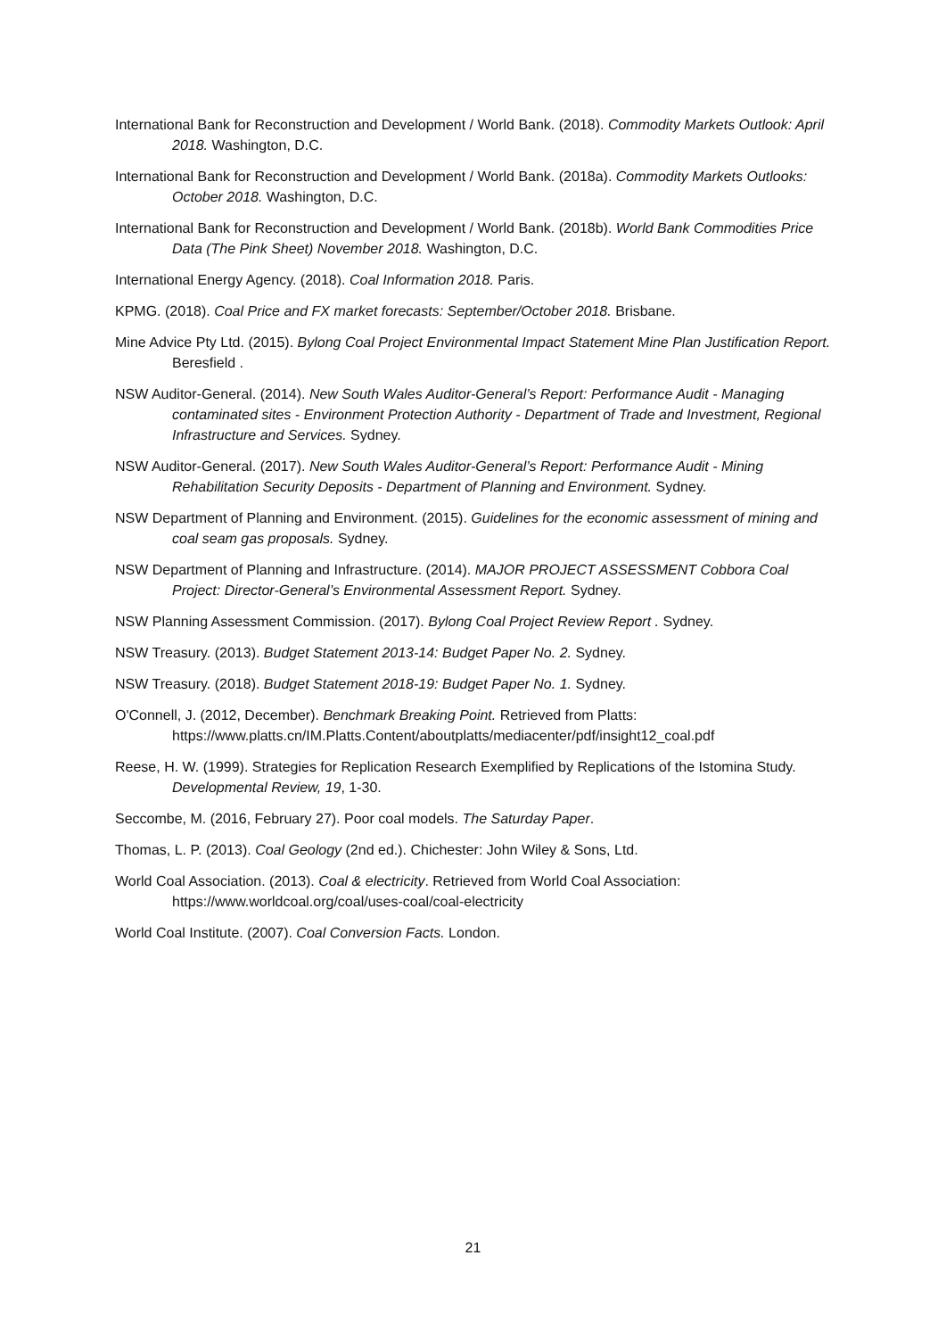International Bank for Reconstruction and Development / World Bank. (2018). Commodity Markets Outlook: April 2018. Washington, D.C.
International Bank for Reconstruction and Development / World Bank. (2018a). Commodity Markets Outlooks: October 2018. Washington, D.C.
International Bank for Reconstruction and Development / World Bank. (2018b). World Bank Commodities Price Data (The Pink Sheet) November 2018. Washington, D.C.
International Energy Agency. (2018). Coal Information 2018. Paris.
KPMG. (2018). Coal Price and FX market forecasts: September/October 2018. Brisbane.
Mine Advice Pty Ltd. (2015). Bylong Coal Project Environmental Impact Statement Mine Plan Justification Report. Beresfield .
NSW Auditor-General. (2014). New South Wales Auditor-General’s Report: Performance Audit - Managing contaminated sites - Environment Protection Authority - Department of Trade and Investment, Regional Infrastructure and Services. Sydney.
NSW Auditor-General. (2017). New South Wales Auditor-General’s Report: Performance Audit - Mining Rehabilitation Security Deposits - Department of Planning and Environment. Sydney.
NSW Department of Planning and Environment. (2015). Guidelines for the economic assessment of mining and coal seam gas proposals. Sydney.
NSW Department of Planning and Infrastructure. (2014). MAJOR PROJECT ASSESSMENT Cobbora Coal Project: Director-General’s Environmental Assessment Report. Sydney.
NSW Planning Assessment Commission. (2017). Bylong Coal Project Review Report . Sydney.
NSW Treasury. (2013). Budget Statement 2013-14: Budget Paper No. 2. Sydney.
NSW Treasury. (2018). Budget Statement 2018-19: Budget Paper No. 1. Sydney.
O'Connell, J. (2012, December). Benchmark Breaking Point. Retrieved from Platts: https://www.platts.cn/IM.Platts.Content/aboutplatts/mediacenter/pdf/insight12_coal.pdf
Reese, H. W. (1999). Strategies for Replication Research Exemplified by Replications of the Istomina Study. Developmental Review, 19, 1-30.
Seccombe, M. (2016, February 27). Poor coal models. The Saturday Paper.
Thomas, L. P. (2013). Coal Geology (2nd ed.). Chichester: John Wiley & Sons, Ltd.
World Coal Association. (2013). Coal & electricity. Retrieved from World Coal Association: https://www.worldcoal.org/coal/uses-coal/coal-electricity
World Coal Institute. (2007). Coal Conversion Facts. London.
21